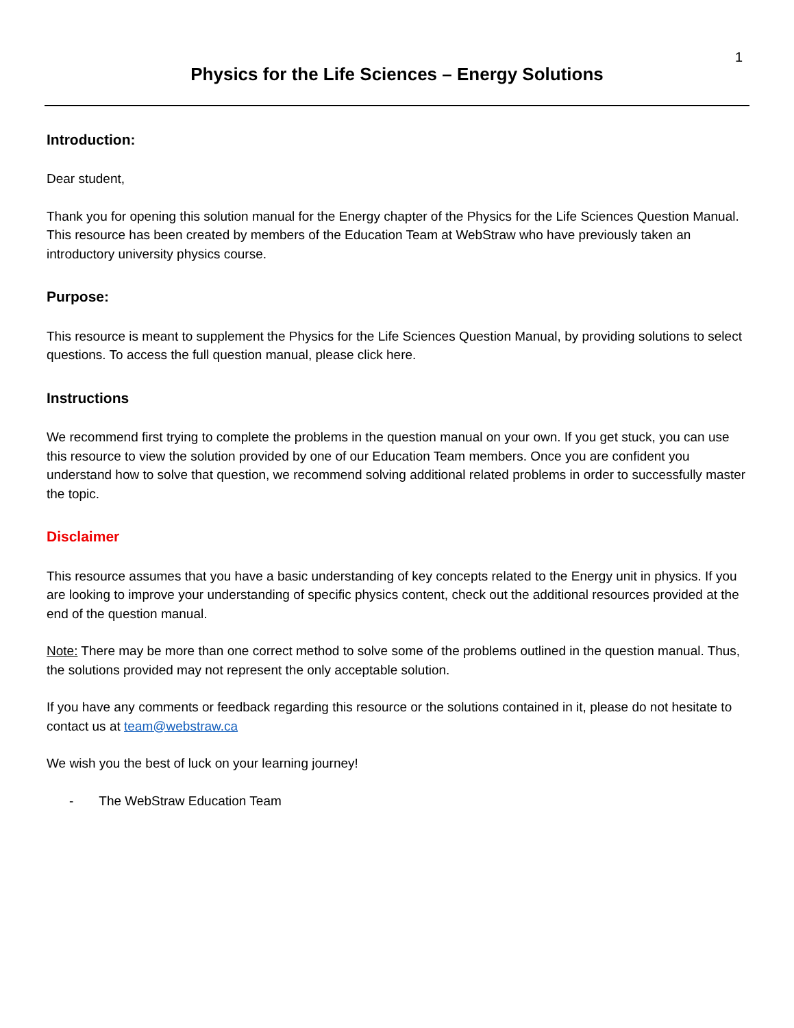1
Physics for the Life Sciences – Energy Solutions
Introduction:
Dear student,
Thank you for opening this solution manual for the Energy chapter of the Physics for the Life Sciences Question Manual. This resource has been created by members of the Education Team at WebStraw who have previously taken an introductory university physics course.
Purpose:
This resource is meant to supplement the Physics for the Life Sciences Question Manual, by providing solutions to select questions. To access the full question manual, please click here.
Instructions
We recommend first trying to complete the problems in the question manual on your own. If you get stuck, you can use this resource to view the solution provided by one of our Education Team members. Once you are confident you understand how to solve that question, we recommend solving additional related problems in order to successfully master the topic.
Disclaimer
This resource assumes that you have a basic understanding of key concepts related to the Energy unit in physics. If you are looking to improve your understanding of specific physics content, check out the additional resources provided at the end of the question manual.
Note: There may be more than one correct method to solve some of the problems outlined in the question manual. Thus, the solutions provided may not represent the only acceptable solution.
If you have any comments or feedback regarding this resource or the solutions contained in it, please do not hesitate to contact us at team@webstraw.ca
We wish you the best of luck on your learning journey!
- The WebStraw Education Team